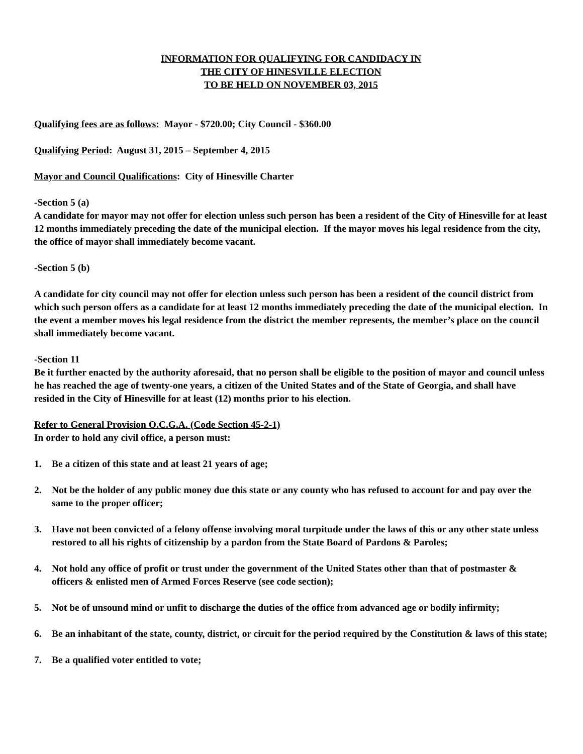INFORMATION FOR QUALIFYING FOR CANDIDACY IN
THE CITY OF HINESVILLE ELECTION
TO BE HELD ON NOVEMBER 03, 2015
Qualifying fees are as follows: Mayor - $720.00; City Council - $360.00
Qualifying Period: August 31, 2015 – September 4, 2015
Mayor and Council Qualifications: City of Hinesville Charter
-Section 5 (a)
A candidate for mayor may not offer for election unless such person has been a resident of the City of Hinesville for at least 12 months immediately preceding the date of the municipal election. If the mayor moves his legal residence from the city, the office of mayor shall immediately become vacant.
-Section 5 (b)
A candidate for city council may not offer for election unless such person has been a resident of the council district from which such person offers as a candidate for at least 12 months immediately preceding the date of the municipal election. In the event a member moves his legal residence from the district the member represents, the member’s place on the council shall immediately become vacant.
-Section 11
Be it further enacted by the authority aforesaid, that no person shall be eligible to the position of mayor and council unless he has reached the age of twenty-one years, a citizen of the United States and of the State of Georgia, and shall have resided in the City of Hinesville for at least (12) months prior to his election.
Refer to General Provision O.C.G.A. (Code Section 45-2-1)
In order to hold any civil office, a person must:
1. Be a citizen of this state and at least 21 years of age;
2. Not be the holder of any public money due this state or any county who has refused to account for and pay over the same to the proper officer;
3. Have not been convicted of a felony offense involving moral turpitude under the laws of this or any other state unless restored to all his rights of citizenship by a pardon from the State Board of Pardons & Paroles;
4. Not hold any office of profit or trust under the government of the United States other than that of postmaster & officers & enlisted men of Armed Forces Reserve (see code section);
5. Not be of unsound mind or unfit to discharge the duties of the office from advanced age or bodily infirmity;
6. Be an inhabitant of the state, county, district, or circuit for the period required by the Constitution & laws of this state;
7. Be a qualified voter entitled to vote;